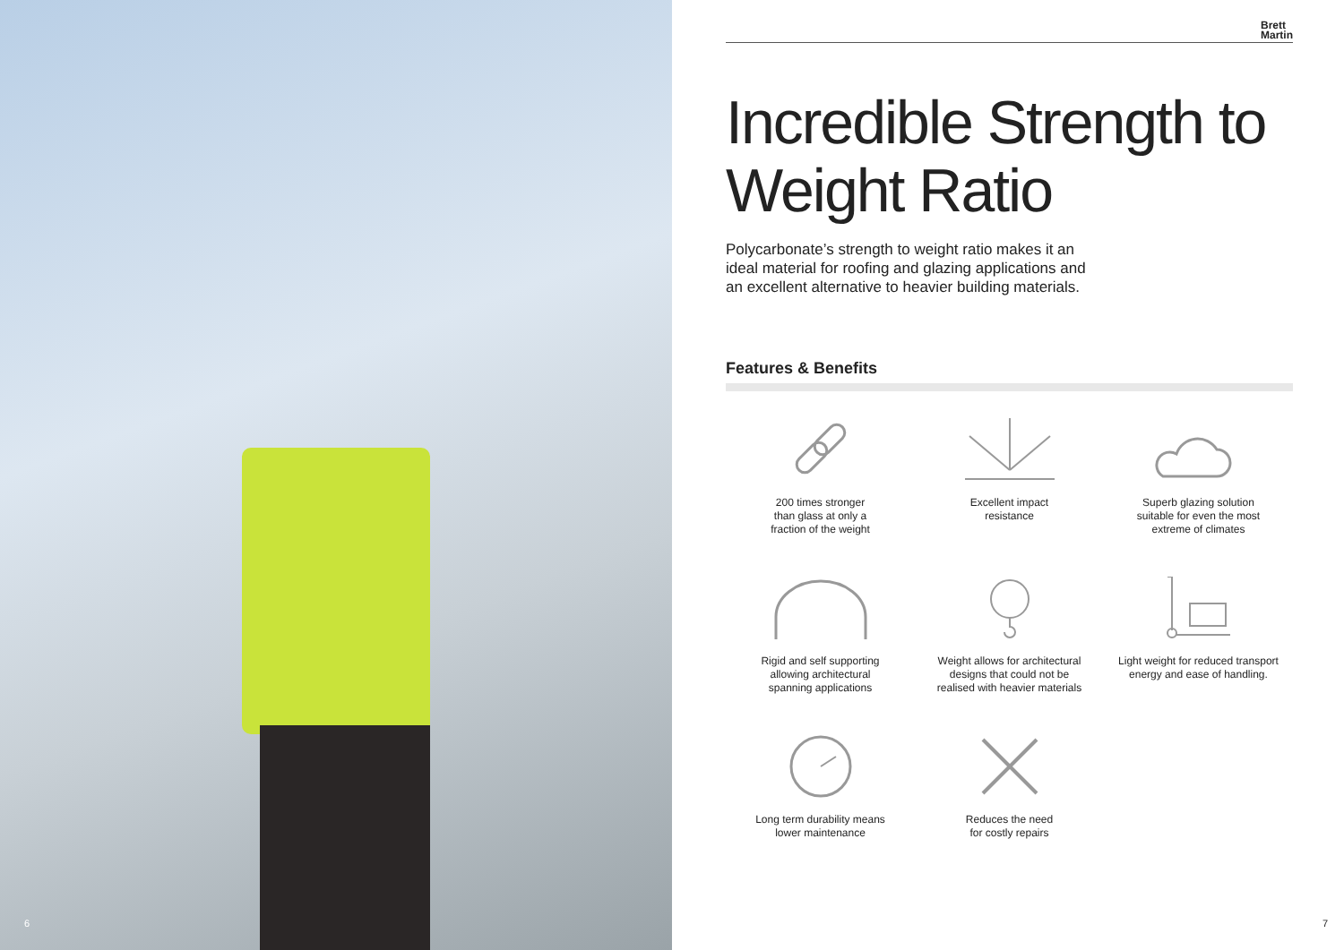6
Brett
Martin
Incredible Strength to Weight Ratio
Polycarbonate’s strength to weight ratio makes it an ideal material for roofing and glazing applications and an excellent alternative to heavier building materials.
Features & Benefits
200 times stronger
than glass at only a
fraction of the weight
Excellent impact
resistance
Superb glazing solution
suitable for even the most
extreme of climates
Rigid and self supporting
allowing architectural
spanning applications
Weight allows for architectural
designs that could not be
realised with heavier materials
Light weight for reduced transport
energy and ease of handling.
Long term durability means
lower maintenance
Reduces the need
for costly repairs
7